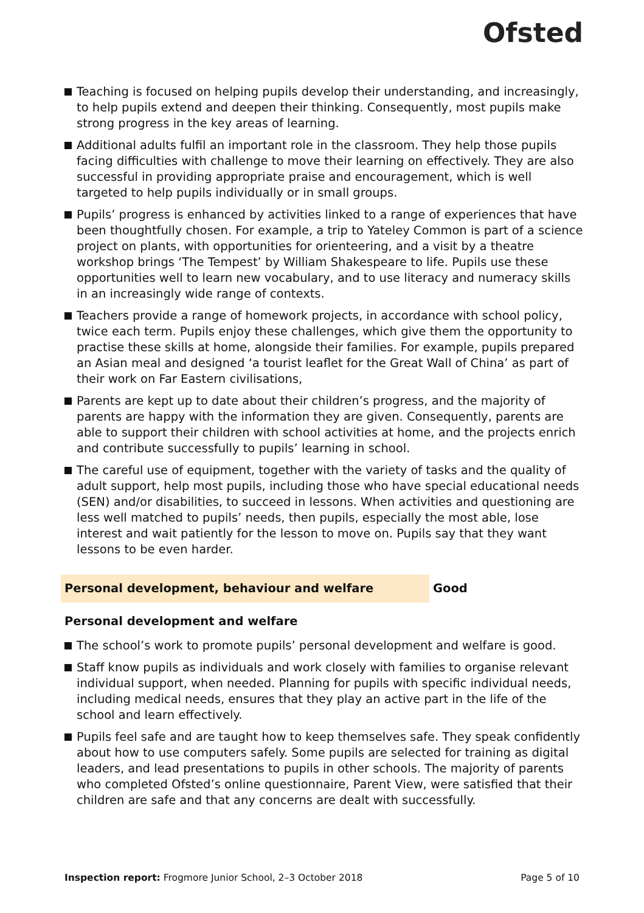Ofsted
Teaching is focused on helping pupils develop their understanding, and increasingly, to help pupils extend and deepen their thinking. Consequently, most pupils make strong progress in the key areas of learning.
Additional adults fulfil an important role in the classroom. They help those pupils facing difficulties with challenge to move their learning on effectively. They are also successful in providing appropriate praise and encouragement, which is well targeted to help pupils individually or in small groups.
Pupils’ progress is enhanced by activities linked to a range of experiences that have been thoughtfully chosen. For example, a trip to Yateley Common is part of a science project on plants, with opportunities for orienteering, and a visit by a theatre workshop brings ‘The Tempest’ by William Shakespeare to life. Pupils use these opportunities well to learn new vocabulary, and to use literacy and numeracy skills in an increasingly wide range of contexts.
Teachers provide a range of homework projects, in accordance with school policy, twice each term. Pupils enjoy these challenges, which give them the opportunity to practise these skills at home, alongside their families. For example, pupils prepared an Asian meal and designed ‘a tourist leaflet for the Great Wall of China’ as part of their work on Far Eastern civilisations,
Parents are kept up to date about their children’s progress, and the majority of parents are happy with the information they are given. Consequently, parents are able to support their children with school activities at home, and the projects enrich and contribute successfully to pupils’ learning in school.
The careful use of equipment, together with the variety of tasks and the quality of adult support, help most pupils, including those who have special educational needs (SEN) and/or disabilities, to succeed in lessons. When activities and questioning are less well matched to pupils’ needs, then pupils, especially the most able, lose interest and wait patiently for the lesson to move on. Pupils say that they want lessons to be even harder.
Personal development, behaviour and welfare Good
Personal development and welfare
The school’s work to promote pupils’ personal development and welfare is good.
Staff know pupils as individuals and work closely with families to organise relevant individual support, when needed. Planning for pupils with specific individual needs, including medical needs, ensures that they play an active part in the life of the school and learn effectively.
Pupils feel safe and are taught how to keep themselves safe. They speak confidently about how to use computers safely. Some pupils are selected for training as digital leaders, and lead presentations to pupils in other schools. The majority of parents who completed Ofsted’s online questionnaire, Parent View, were satisfied that their children are safe and that any concerns are dealt with successfully.
Inspection report: Frogmore Junior School, 2–3 October 2018 Page 5 of 10